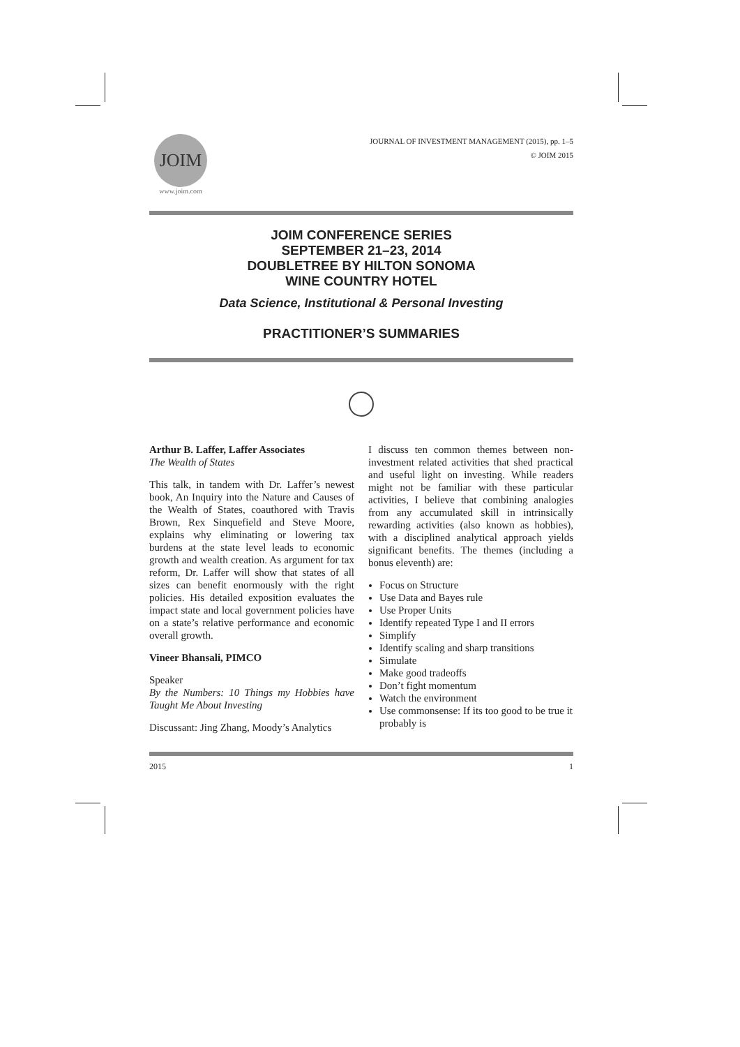JOIM
www.joim.com
JOURNAL OF INVESTMENT MANAGEMENT (2015), pp. 1–5
© JOIM 2015
JOIM CONFERENCE SERIES
SEPTEMBER 21–23, 2014
DOUBLETREE BY HILTON SONOMA
WINE COUNTRY HOTEL
Data Science, Institutional & Personal Investing
PRACTITIONER’S SUMMARIES
Arthur B. Laffer, Laffer Associates
The Wealth of States
This talk, in tandem with Dr. Laffer’s newest book, An Inquiry into the Nature and Causes of the Wealth of States, coauthored with Travis Brown, Rex Sinquefield and Steve Moore, explains why eliminating or lowering tax burdens at the state level leads to economic growth and wealth creation. As argument for tax reform, Dr. Laffer will show that states of all sizes can benefit enormously with the right policies. His detailed exposition evaluates the impact state and local government policies have on a state’s relative performance and economic overall growth.
Vineer Bhansali, PIMCO
Speaker
By the Numbers: 10 Things my Hobbies have Taught Me About Investing
Discussant: Jing Zhang, Moody’s Analytics
I discuss ten common themes between non-investment related activities that shed practical and useful light on investing. While readers might not be familiar with these particular activities, I believe that combining analogies from any accumulated skill in intrinsically rewarding activities (also known as hobbies), with a disciplined analytical approach yields significant benefits. The themes (including a bonus eleventh) are:
Focus on Structure
Use Data and Bayes rule
Use Proper Units
Identify repeated Type I and II errors
Simplify
Identify scaling and sharp transitions
Simulate
Make good tradeoffs
Don’t fight momentum
Watch the environment
Use commonsense: If its too good to be true it probably is
2015 1